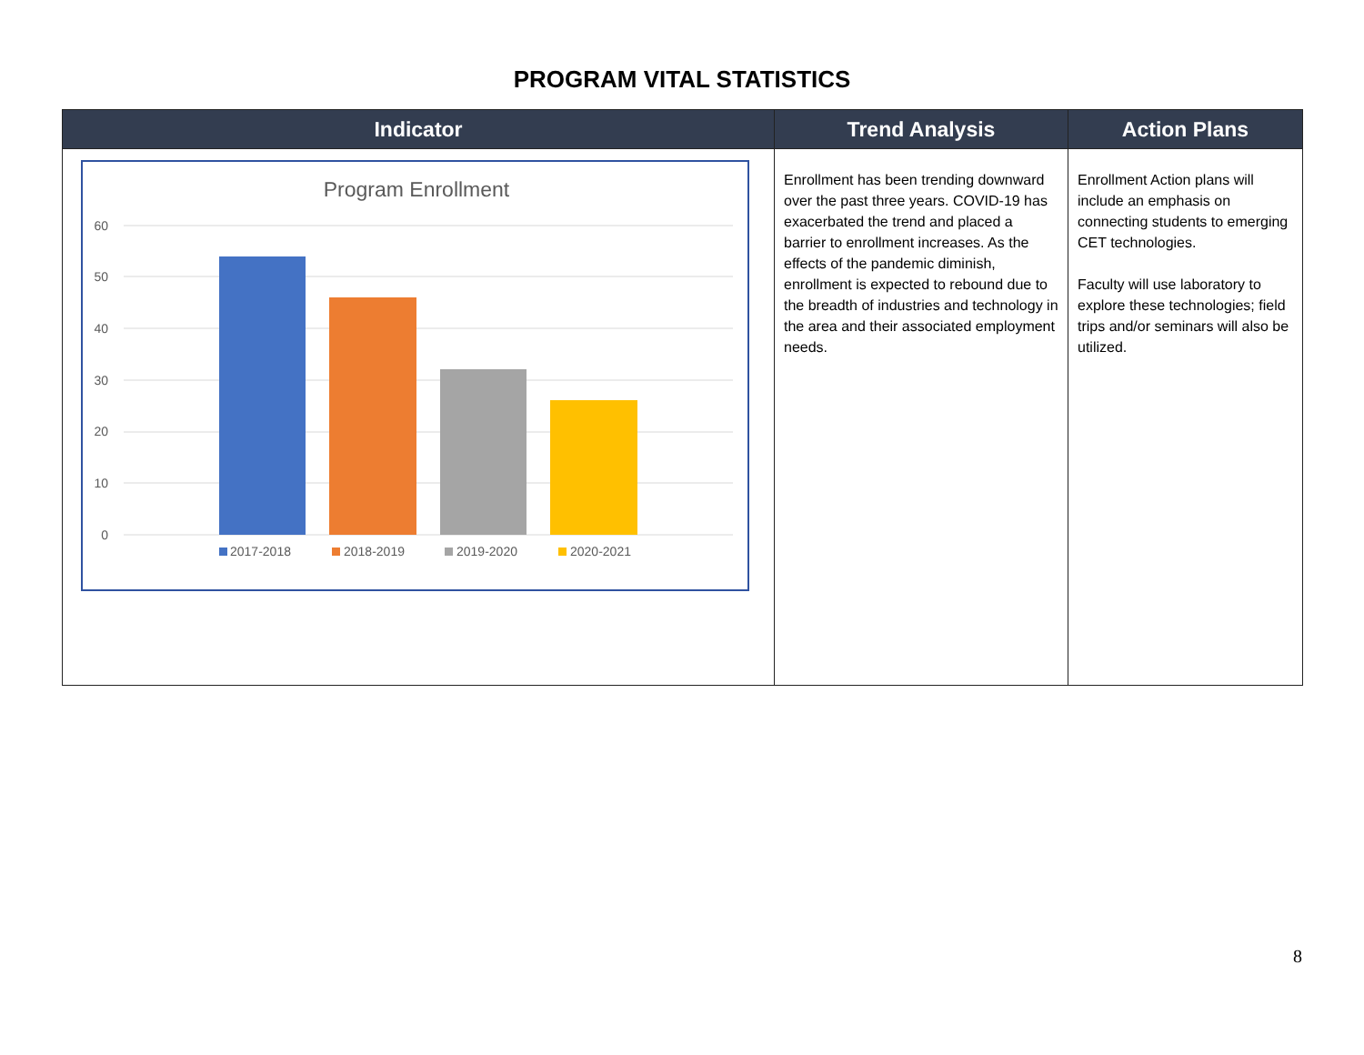PROGRAM VITAL STATISTICS
| Indicator | Trend Analysis | Action Plans |
| --- | --- | --- |
| Program Enrollment 60 50 40 30 20 10 0 2017-2018 2018-2019 2019-2020 2020-2021 | Enrollment has been trending downward over the past three years. COVID-19 has exacerbated the trend and placed a barrier to enrollment increases. As the effects of the pandemic diminish, enrollment is expected to rebound due to the breadth of industries and technology in the area and their associated employment needs. | Enrollment Action plans will include an emphasis on connecting students to emerging CET technologies. Faculty will use laboratory to explore these technologies; field trips and/or seminars will also be utilized. |
8